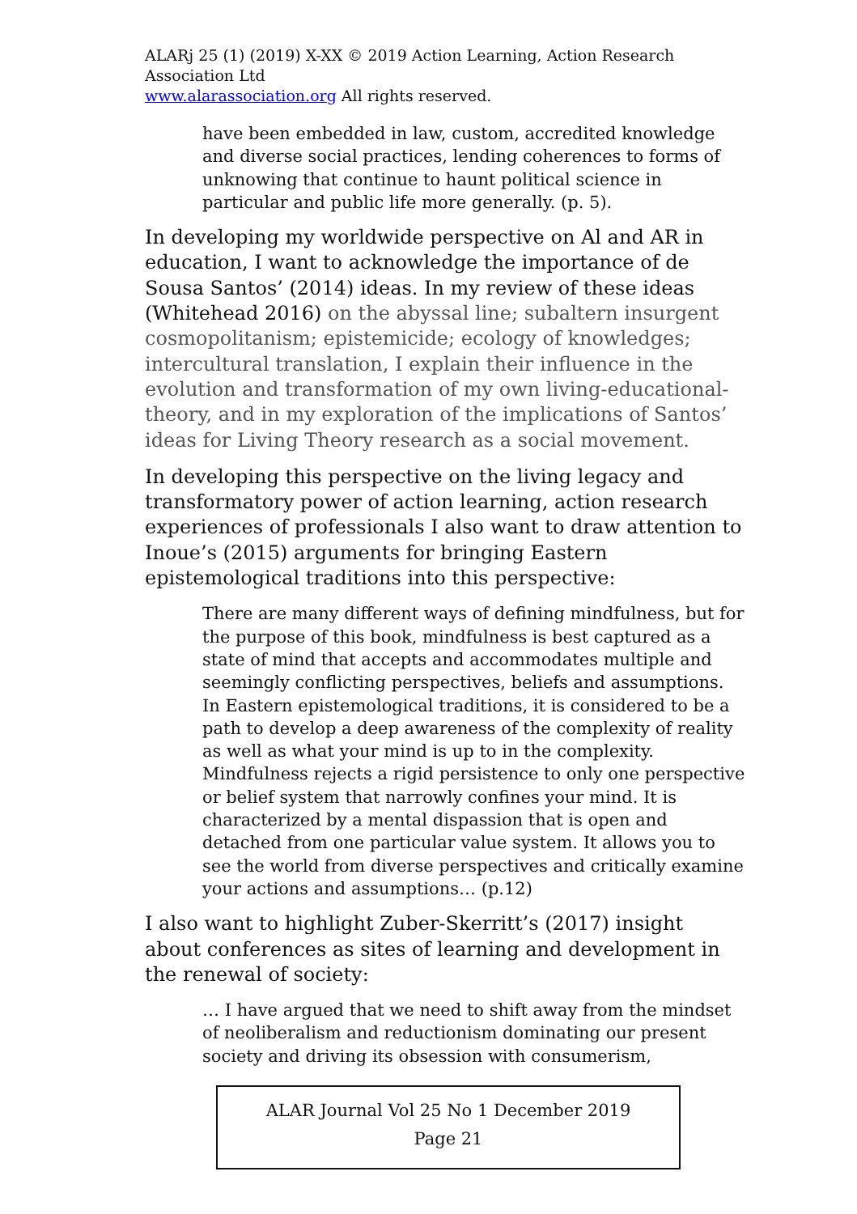ALARj 25 (1) (2019) X-XX © 2019 Action Learning, Action Research Association Ltd
www.alarassociation.org All rights reserved.
have been embedded in law, custom, accredited knowledge and diverse social practices, lending coherences to forms of unknowing that continue to haunt political science in particular and public life more generally. (p. 5).
In developing my worldwide perspective on Al and AR in education, I want to acknowledge the importance of de Sousa Santos’ (2014) ideas. In my review of these ideas (Whitehead 2016) on the abyssal line; subaltern insurgent cosmopolitanism; epistemicide; ecology of knowledges; intercultural translation, I explain their influence in the evolution and transformation of my own living-educational-theory, and in my exploration of the implications of Santos’ ideas for Living Theory research as a social movement.
In developing this perspective on the living legacy and transformatory power of action learning, action research experiences of professionals I also want to draw attention to Inoue’s (2015) arguments for bringing Eastern epistemological traditions into this perspective:
There are many different ways of defining mindfulness, but for the purpose of this book, mindfulness is best captured as a state of mind that accepts and accommodates multiple and seemingly conflicting perspectives, beliefs and assumptions. In Eastern epistemological traditions, it is considered to be a path to develop a deep awareness of the complexity of reality as well as what your mind is up to in the complexity. Mindfulness rejects a rigid persistence to only one perspective or belief system that narrowly confines your mind. It is characterized by a mental dispassion that is open and detached from one particular value system. It allows you to see the world from diverse perspectives and critically examine your actions and assumptions… (p.12)
I also want to highlight Zuber-Skerritt’s (2017) insight about conferences as sites of learning and development in the renewal of society:
… I have argued that we need to shift away from the mindset of neoliberalism and reductionism dominating our present society and driving its obsession with consumerism,
ALAR Journal Vol 25 No 1 December 2019
Page 21